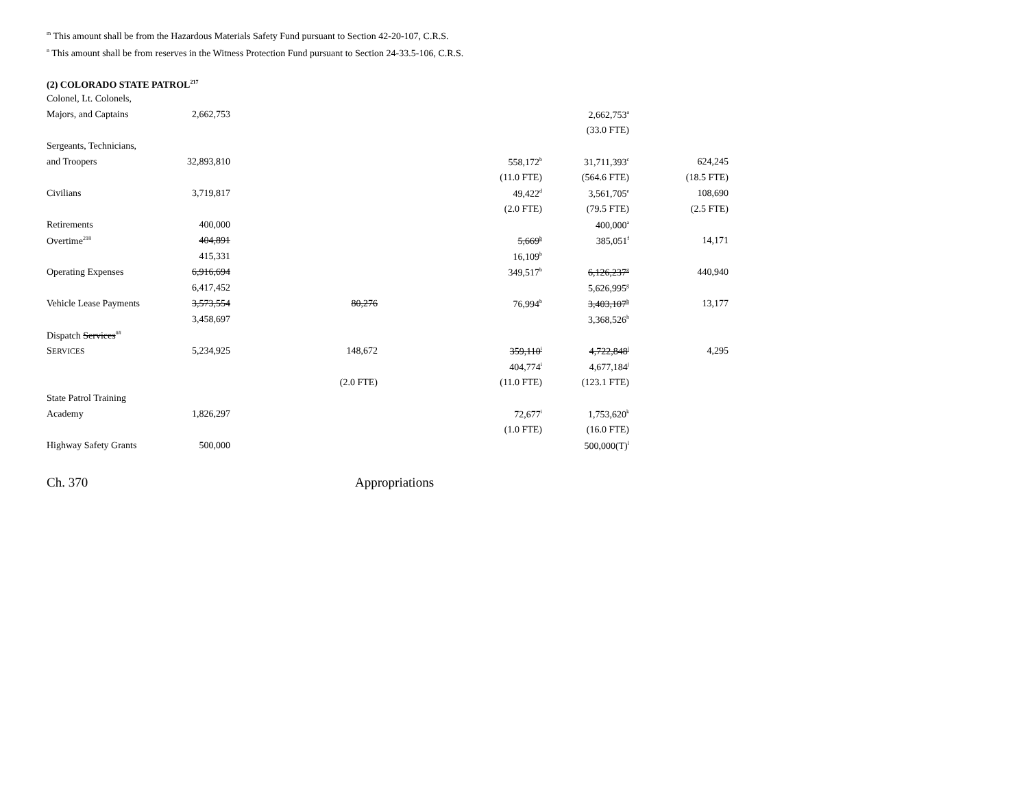<sup>m</sup> This amount shall be from the Hazardous Materials Safety Fund pursuant to Section 42-20-107, C.R.S.
<sup>n</sup> This amount shall be from reserves in the Witness Protection Fund pursuant to Section 24-33.5-106, C.R.S.
(2) COLORADO STATE PATROL<sup>217</sup>
| Colonel, Lt. Colonels, | | | | | |
| Majors, and Captains | 2,662,753 | | | 2,662,753<sup>a</sup> | |
| | | | | (33.0 FTE) | |
| Sergeants, Technicians, | | | | | |
| and Troopers | 32,893,810 | | 558,172<sup>b</sup> | 31,711,393<sup>c</sup> | 624,245 |
| | | | (11.0 FTE) | (564.6 FTE) | (18.5 FTE) |
| Civilians | 3,719,817 | | 49,422<sup>d</sup> | 3,561,705<sup>e</sup> | 108,690 |
| | | | (2.0 FTE) | (79.5 FTE) | (2.5 FTE) |
| Retirements | 400,000 | | | 400,000<sup>a</sup> | |
| Overtime<sup>218</sup> | 404,891 | | 5,669<sup>b</sup> | 385,051<sup>f</sup> | 14,171 |
| | 415,331 | | 16,109<sup>b</sup> | | |
| Operating Expenses | 6,916,694 | | 349,517<sup>b</sup> | 6,126,237<sup>g</sup> | 440,940 |
| | 6,417,452 | | | 5,626,995<sup>g</sup> | |
| Vehicle Lease Payments | 3,573,554 | 80,276 | 76,994<sup>b</sup> | 3,403,107<sup>h</sup> | 13,177 |
| | 3,458,697 | | | 3,368,526<sup>h</sup> | |
| Dispatch Services<sup>##</sup> | | | | | |
| S ERVICES | 5,234,925 | 148,672 | 359,110<sup>i</sup> | 4,722,848<sup>j</sup> | 4,295 |
| | | | 404,774<sup>i</sup> | 4,677,184<sup>j</sup> | |
| | | (2.0 FTE) | (11.0 FTE) | (123.1 FTE) | |
| State Patrol Training | | | | | |
| Academy | 1,826,297 | | 72,677<sup>i</sup> | 1,753,620<sup>k</sup> | |
| | | | (1.0 FTE) | (16.0 FTE) | |
| Highway Safety Grants | 500,000 | | | 500,000(T)<sup>l</sup> | |
Ch. 370 Appropriations